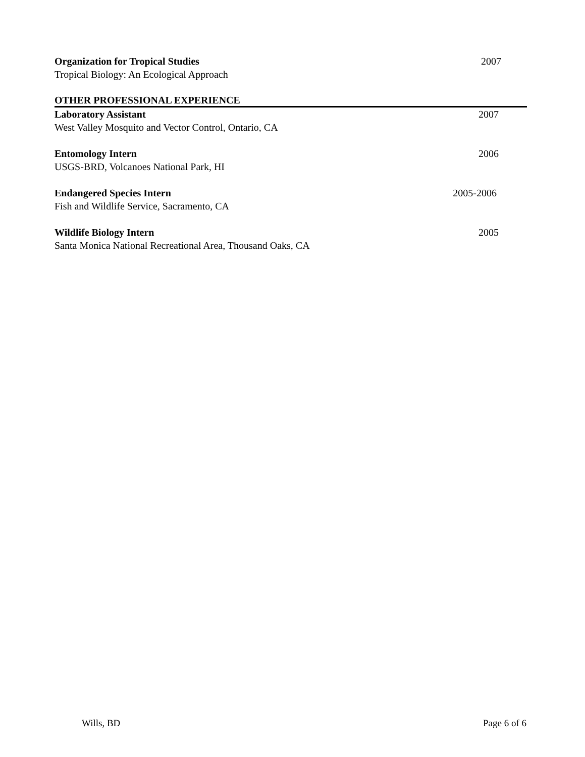Organization for Tropical Studies 2007
Tropical Biology: An Ecological Approach
OTHER PROFESSIONAL EXPERIENCE
Laboratory Assistant 2007
West Valley Mosquito and Vector Control, Ontario, CA
Entomology Intern 2006
USGS-BRD, Volcanoes National Park, HI
Endangered Species Intern 2005-2006
Fish and Wildlife Service, Sacramento, CA
Wildlife Biology Intern 2005
Santa Monica National Recreational Area, Thousand Oaks, CA
Wills, BD Page 6 of 6